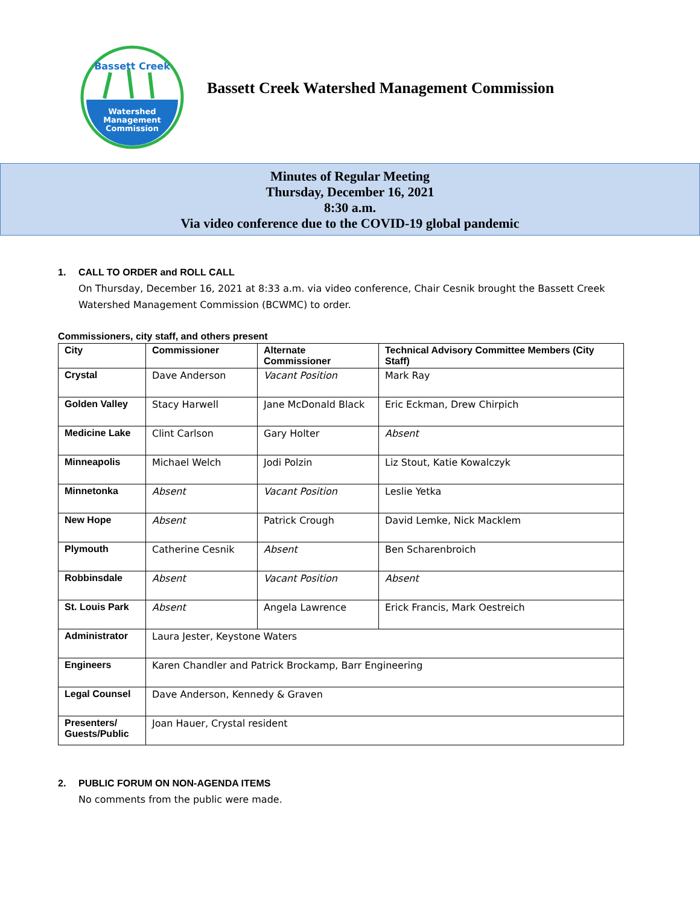Bassett Creek
Watershed
Management
Commission
Bassett Creek Watershed Management Commission
Minutes of Regular Meeting
Thursday, December 16, 2021
8:30 a.m.
Via video conference due to the COVID-19 global pandemic
1. CALL TO ORDER and ROLL CALL
On Thursday, December 16, 2021 at 8:33 a.m. via video conference, Chair Cesnik brought the Bassett Creek Watershed Management Commission (BCWMC) to order.
Commissioners, city staff, and others present
| City | Commissioner | Alternate Commissioner | Technical Advisory Committee Members (City Staff) |
| --- | --- | --- | --- |
| Crystal | Dave Anderson | Vacant Position | Mark Ray |
| Golden Valley | Stacy Harwell | Jane McDonald Black | Eric Eckman, Drew Chirpich |
| Medicine Lake | Clint Carlson | Gary Holter | Absent |
| Minneapolis | Michael Welch | Jodi Polzin | Liz Stout, Katie Kowalczyk |
| Minnetonka | Absent | Vacant Position | Leslie Yetka |
| New Hope | Absent | Patrick Crough | David Lemke, Nick Macklem |
| Plymouth | Catherine Cesnik | Absent | Ben Scharenbroich |
| Robbinsdale | Absent | Vacant Position | Absent |
| St. Louis Park | Absent | Angela Lawrence | Erick Francis, Mark Oestreich |
| Administrator | Laura Jester, Keystone Waters | | |
| Engineers | Karen Chandler and Patrick Brockamp, Barr Engineering | | |
| Legal Counsel | Dave Anderson, Kennedy & Graven | | |
| Presenters/ Guests/Public | Joan Hauer, Crystal resident | | |
2. PUBLIC FORUM ON NON-AGENDA ITEMS
No comments from the public were made.